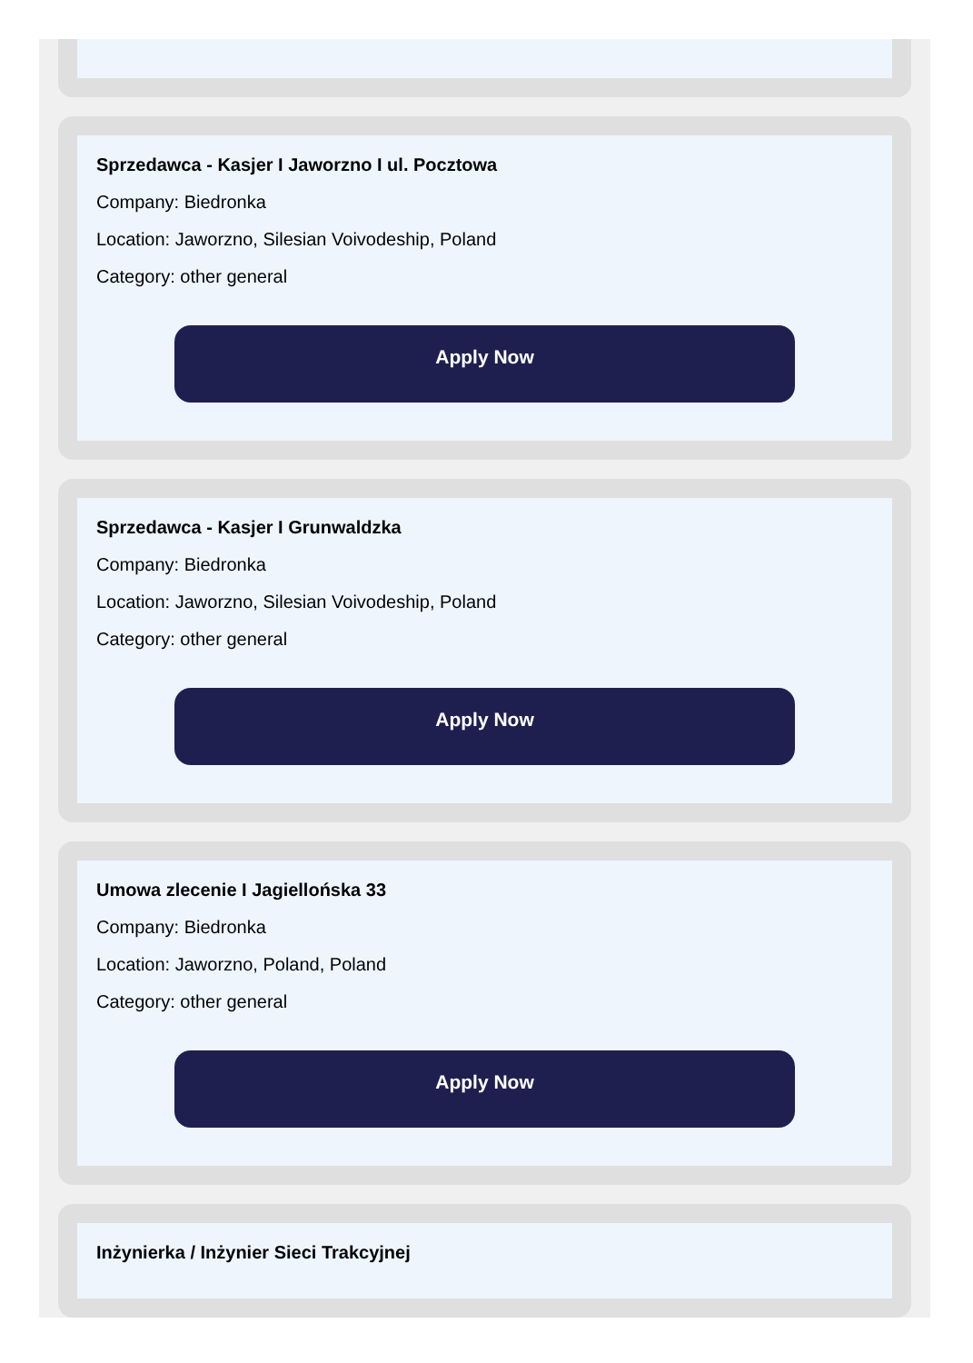Sprzedawca - Kasjer I Jaworzno I ul. Pocztowa
Company: Biedronka
Location: Jaworzno, Silesian Voivodeship, Poland
Category: other general
Apply Now
Sprzedawca - Kasjer I Grunwaldzka
Company: Biedronka
Location: Jaworzno, Silesian Voivodeship, Poland
Category: other general
Apply Now
Umowa zlecenie I Jagiellońska 33
Company: Biedronka
Location: Jaworzno, Poland, Poland
Category: other general
Apply Now
Inżynierka / Inżynier Sieci Trakcyjnej